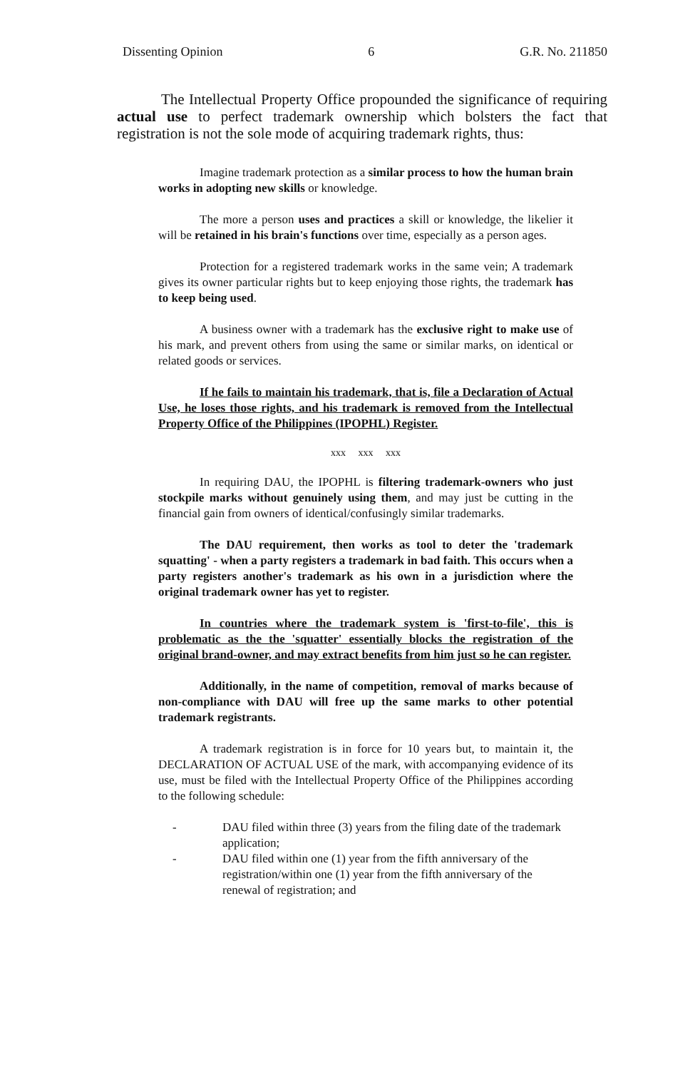Dissenting Opinion 6 G.R. No. 211850
The Intellectual Property Office propounded the significance of requiring actual use to perfect trademark ownership which bolsters the fact that registration is not the sole mode of acquiring trademark rights, thus:
Imagine trademark protection as a similar process to how the human brain works in adopting new skills or knowledge.
The more a person uses and practices a skill or knowledge, the likelier it will be retained in his brain's functions over time, especially as a person ages.
Protection for a registered trademark works in the same vein; A trademark gives its owner particular rights but to keep enjoying those rights, the trademark has to keep being used.
A business owner with a trademark has the exclusive right to make use of his mark, and prevent others from using the same or similar marks, on identical or related goods or services.
If he fails to maintain his trademark, that is, file a Declaration of Actual Use, he loses those rights, and his trademark is removed from the Intellectual Property Office of the Philippines (IPOPHL) Register.
xxx xxx xxx
In requiring DAU, the IPOPHL is filtering trademark-owners who just stockpile marks without genuinely using them, and may just be cutting in the financial gain from owners of identical/confusingly similar trademarks.
The DAU requirement, then works as tool to deter the 'trademark squatting' - when a party registers a trademark in bad faith. This occurs when a party registers another's trademark as his own in a jurisdiction where the original trademark owner has yet to register.
In countries where the trademark system is 'first-to-file', this is problematic as the the 'squatter' essentially blocks the registration of the original brand-owner, and may extract benefits from him just so he can register.
Additionally, in the name of competition, removal of marks because of non-compliance with DAU will free up the same marks to other potential trademark registrants.
A trademark registration is in force for 10 years but, to maintain it, the DECLARATION OF ACTUAL USE of the mark, with accompanying evidence of its use, must be filed with the Intellectual Property Office of the Philippines according to the following schedule:
- DAU filed within three (3) years from the filing date of the trademark application;
- DAU filed within one (1) year from the fifth anniversary of the registration/within one (1) year from the fifth anniversary of the renewal of registration; and